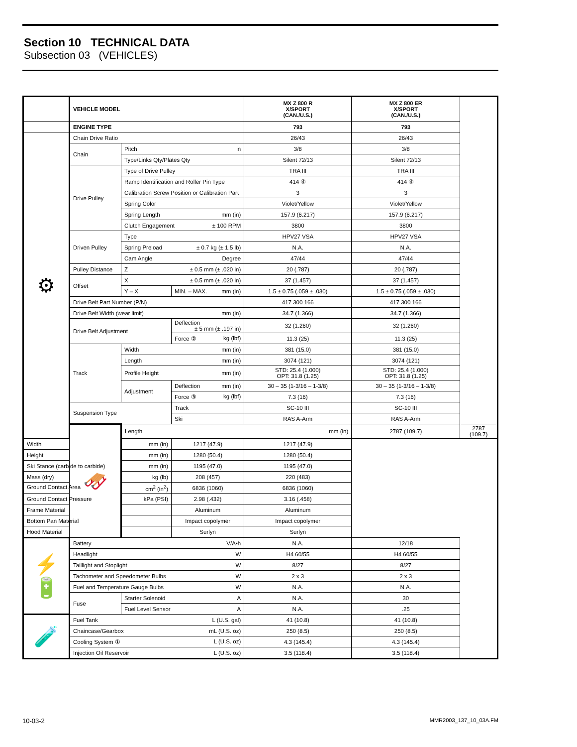Section 10 TECHNICAL DATA
Subsection 03 (VEHICLES)
| | VEHICLE MODEL | | | MX Z 800 R X/SPORT (CAN./U.S.) | MX Z 800 ER X/SPORT (CAN./U.S.) | |
| | ENGINE TYPE | | | 793 | 793 | |
| ⚙ | Chain Drive Ratio | | | 26/43 | 26/43 | |
| | Chain | Pitch in | | 3/8 | 3/8 | |
| | | Type/Links Qty/Plates Qty | | Silent 72/13 | Silent 72/13 | |
| | Drive Pulley | Type of Drive Pulley | | TRA III | TRA III | |
| | | Ramp Identification and Roller Pin Type | | 414 ④ | 414 ④ | |
| | | Calibration Screw Position or Calibration Part | | 3 | 3 | |
| | | Spring Color | | Violet/Yellow | Violet/Yellow | |
| | | Spring Length mm (in) | | 157.9 (6.217) | 157.9 (6.217) | |
| | | Clutch Engagement ± 100 RPM | | 3800 | 3800 | |
| | Driven Pulley | Type | | HPV27 VSA | HPV27 VSA | |
| | | Spring Preload ± 0.7 kg (± 1.5 lb) | | N.A. | N.A. | |
| | | Cam Angle Degree | | 47/44 | 47/44 | |
| | Pulley Distance | Z ± 0.5 mm (± .020 in) | | 20 (.787) | 20 (.787) | |
| | Offset | X ± 0.5 mm (± .020 in) | | 37 (1.457) | 37 (1.457) | |
| | | Y – X | MIN. – MAX. mm (in) | 1.5 ± 0.75 (.059 ± .030) | 1.5 ± 0.75 (.059 ± .030) | |
| | Drive Belt Part Number (P/N) | | | 417 300 166 | 417 300 166 | |
| | Drive Belt Width (wear limit) mm (in) | | | 34.7 (1.366) | 34.7 (1.366) | |
| | Drive Belt Adjustment | | Deflection ± 5 mm (± .197 in) | 32 (1.260) | 32 (1.260) | |
| | | | Force ② kg (lbf) | 11.3 (25) | 11.3 (25) | |
| | Track | Width mm (in) | | 381 (15.0) | 381 (15.0) | |
| | | Length mm (in) | | 3074 (121) | 3074 (121) | |
| | | Profile Height mm (in) | | STD: 25.4 (1.000) OPT: 31.8 (1.25) | STD: 25.4 (1.000) OPT: 31.8 (1.25) | |
| | | Adjustment | Deflection mm (in) | 30 – 35 (1-3/16 – 1-3/8) | 30 – 35 (1-3/16 – 1-3/8) | |
| | | | Force ③ kg (lbf) | 7.3 (16) | 7.3 (16) | |
| | Suspension Type | | Track | SC-10 III | SC-10 III | |
| | | | Ski | RAS A-Arm | RAS A-Arm | |
| | 🛷 | Length mm (in) | | | 2787 (109.7) | 2787 (109.7) |
| Width mm (in) | | | 1217 (47.9) | 1217 (47.9) | | |
| Height mm (in) | | | 1280 (50.4) | 1280 (50.4) | | |
| Ski Stance (carbide to carbide) mm (in) | | | 1195 (47.0) | 1195 (47.0) | | |
| Mass (dry) kg (lb) | | | 208 (457) | 220 (483) | | |
| Ground Contact Area cm<sup>2</sup> (in<sup>2</sup>) | | | 6836 (1060) | 6836 (1060) | | |
| Ground Contact Pressure kPa (PSI) | | | 2.98 (.432) | 3.16 (.458) | | |
| Frame Material | | | Aluminum | Aluminum | | |
| Bottom Pan Material | | | Impact copolymer | Impact copolymer | | |
| Hood Material | | | Surlyn | Surlyn | | |
| ⚡🔋 | Battery V/A•h | | | N.A. | 12/18 | |
| | Headlight W | | | H4 60/55 | H4 60/55 | |
| | Taillight and Stoplight W | | | 8/27 | 8/27 | |
| | Tachometer and Speedometer Bulbs W | | | 2 x 3 | 2 x 3 | |
| | Fuel and Temperature Gauge Bulbs W | | | N.A. | N.A. | |
| | Fuse | Starter Solenoid A | | N.A. | 30 | |
| | | Fuel Level Sensor A | | N.A. | .25 | |
| 🧪 | Fuel Tank L (U.S. gal) | | | 41 (10.8) | 41 (10.8) | |
| | Chaincase/Gearbox mL (U.S. oz) | | | 250 (8.5) | 250 (8.5) | |
| | Cooling System ① L (U.S. oz) | | | 4.3 (145.4) | 4.3 (145.4) | |
| | Injection Oil Reservoir L (U.S. oz) | | | 3.5 (118.4) | 3.5 (118.4) | |
10-03-2 MMR2003_137_10_03A.FM